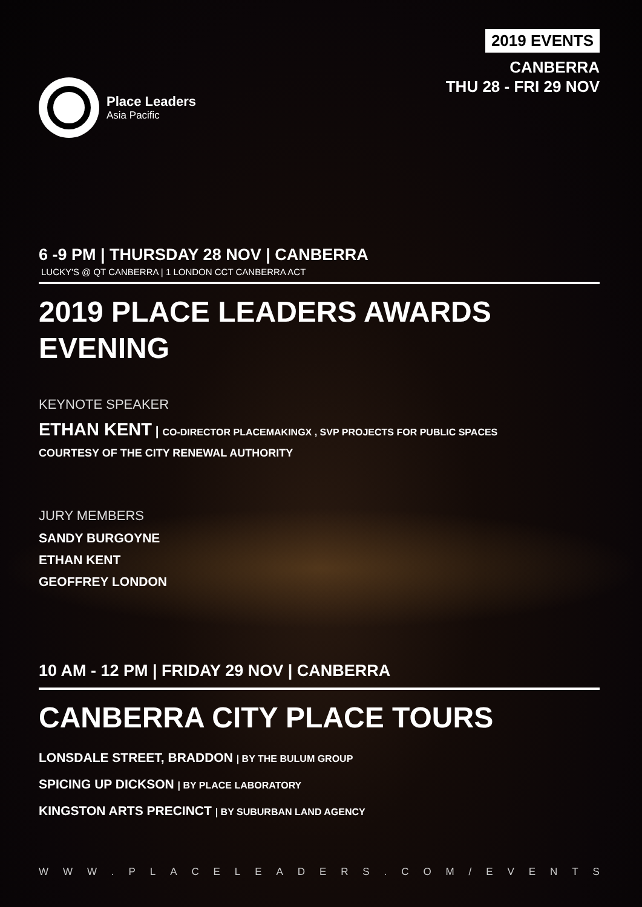Place Leaders
Asia Pacific
2019 EVENTS
CANBERRA
THU 28 - FRI 29 NOV
6 -9 PM | THURSDAY 28 NOV | CANBERRA
LUCKY'S @ QT CANBERRA | 1 LONDON CCT CANBERRA ACT
2019 PLACE LEADERS AWARDS EVENING
KEYNOTE SPEAKER
ETHAN KENT | CO-DIRECTOR PLACEMAKINGX , SVP PROJECTS FOR PUBLIC SPACES
COURTESY OF THE CITY RENEWAL AUTHORITY
JURY MEMBERS
SANDY BURGOYNE
ETHAN KENT
GEOFFREY LONDON
10 AM - 12 PM | FRIDAY 29 NOV | CANBERRA
CANBERRA CITY PLACE TOURS
LONSDALE STREET, BRADDON | BY THE BULUM GROUP
SPICING UP DICKSON | BY PLACE LABORATORY
KINGSTON ARTS PRECINCT | BY SUBURBAN LAND AGENCY
WWW. PLACELEADERS. COM / EVENTS